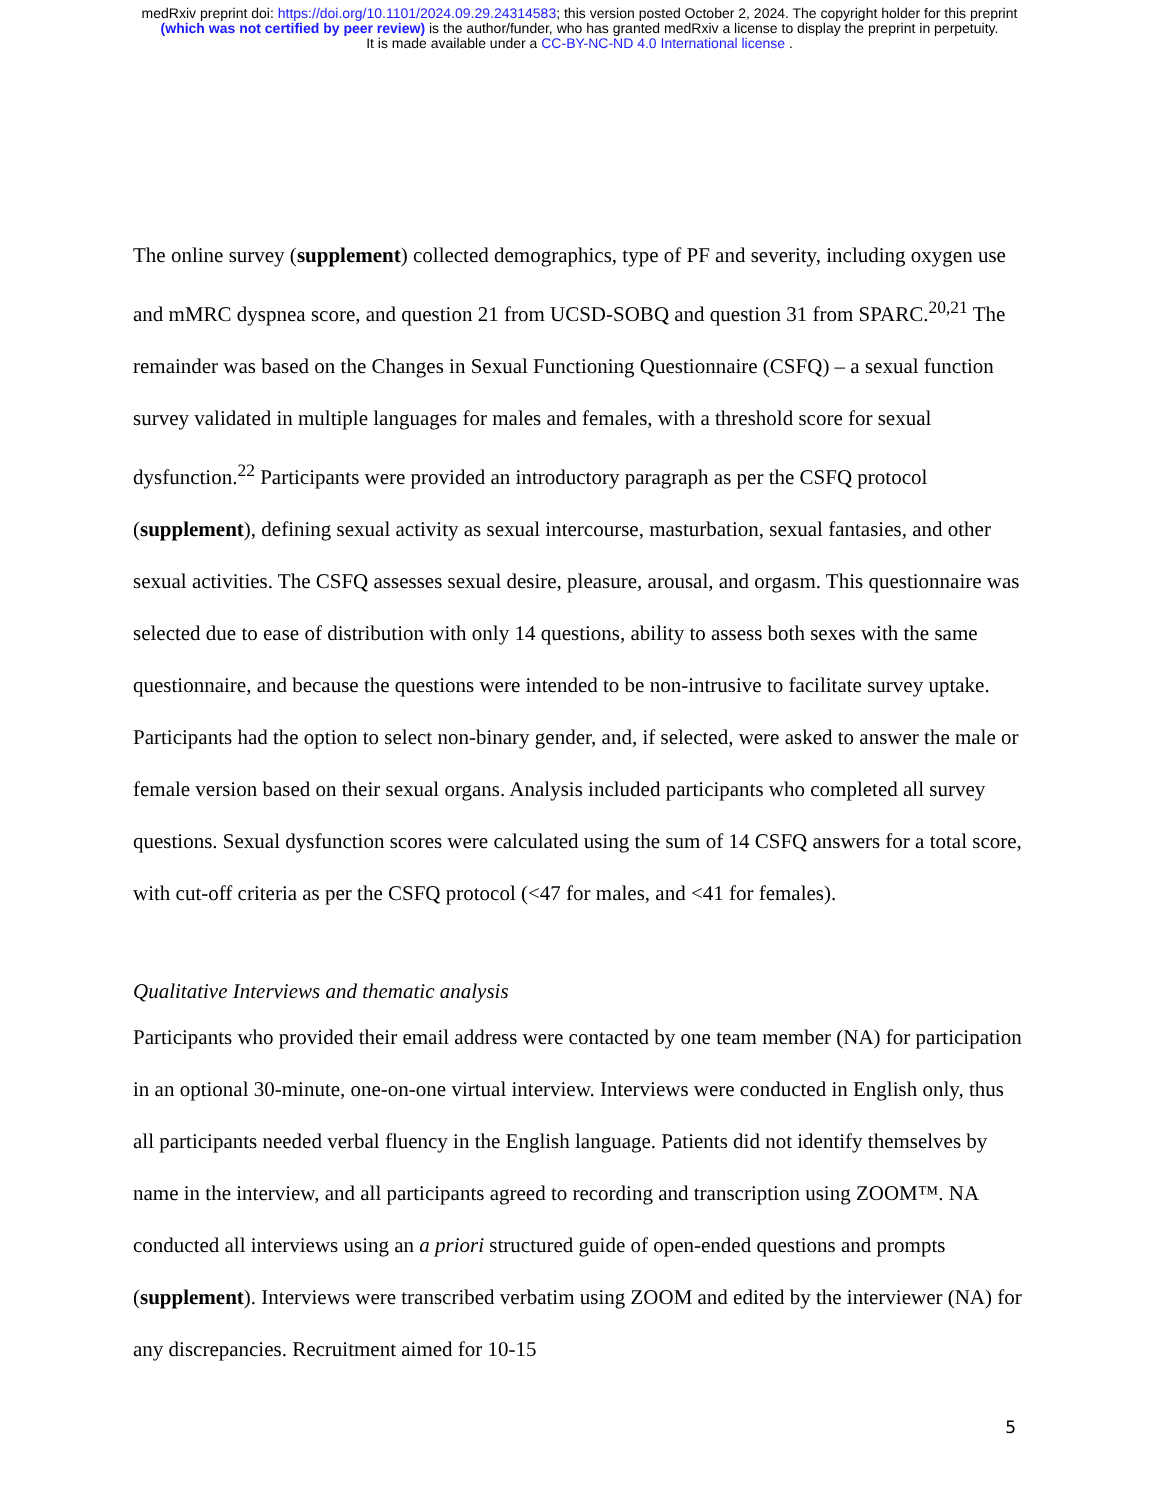medRxiv preprint doi: https://doi.org/10.1101/2024.09.29.24314583; this version posted October 2, 2024. The copyright holder for this preprint
(which was not certified by peer review) is the author/funder, who has granted medRxiv a license to display the preprint in perpetuity.
It is made available under a CC-BY-NC-ND 4.0 International license .
The online survey (supplement) collected demographics, type of PF and severity, including oxygen use and mMRC dyspnea score, and question 21 from UCSD-SOBQ and question 31 from SPARC.<sup>20,21</sup> The remainder was based on the Changes in Sexual Functioning Questionnaire (CSFQ) – a sexual function survey validated in multiple languages for males and females, with a threshold score for sexual dysfunction.<sup>22</sup> Participants were provided an introductory paragraph as per the CSFQ protocol (supplement), defining sexual activity as sexual intercourse, masturbation, sexual fantasies, and other sexual activities. The CSFQ assesses sexual desire, pleasure, arousal, and orgasm. This questionnaire was selected due to ease of distribution with only 14 questions, ability to assess both sexes with the same questionnaire, and because the questions were intended to be non-intrusive to facilitate survey uptake. Participants had the option to select non-binary gender, and, if selected, were asked to answer the male or female version based on their sexual organs. Analysis included participants who completed all survey questions. Sexual dysfunction scores were calculated using the sum of 14 CSFQ answers for a total score, with cut-off criteria as per the CSFQ protocol (<47 for males, and <41 for females).
Qualitative Interviews and thematic analysis
Participants who provided their email address were contacted by one team member (NA) for participation in an optional 30-minute, one-on-one virtual interview. Interviews were conducted in English only, thus all participants needed verbal fluency in the English language. Patients did not identify themselves by name in the interview, and all participants agreed to recording and transcription using ZOOM™. NA conducted all interviews using an a priori structured guide of open-ended questions and prompts (supplement). Interviews were transcribed verbatim using ZOOM and edited by the interviewer (NA) for any discrepancies. Recruitment aimed for 10-15
5